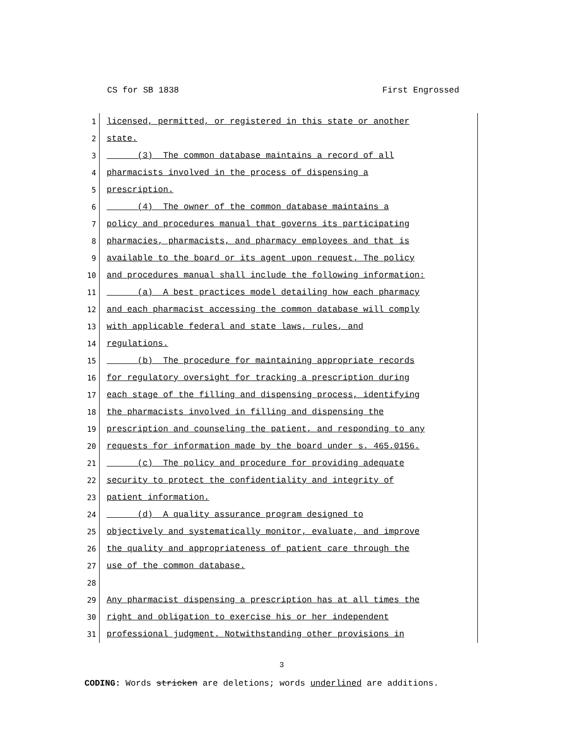CS for SB 1838 First Engrossed
1 licensed, permitted, or registered in this state or another
2 state.
3 (3) The common database maintains a record of all
4 pharmacists involved in the process of dispensing a
5 prescription.
6 (4) The owner of the common database maintains a
7 policy and procedures manual that governs its participating
8 pharmacies, pharmacists, and pharmacy employees and that is
9 available to the board or its agent upon request. The policy
10 and procedures manual shall include the following information:
11 (a) A best practices model detailing how each pharmacy
12 and each pharmacist accessing the common database will comply
13 with applicable federal and state laws, rules, and
14 regulations.
15 (b) The procedure for maintaining appropriate records
16 for regulatory oversight for tracking a prescription during
17 each stage of the filling and dispensing process, identifying
18 the pharmacists involved in filling and dispensing the
19 prescription and counseling the patient, and responding to any
20 requests for information made by the board under s. 465.0156.
21 (c) The policy and procedure for providing adequate
22 security to protect the confidentiality and integrity of
23 patient information.
24 (d) A quality assurance program designed to
25 objectively and systematically monitor, evaluate, and improve
26 the quality and appropriateness of patient care through the
27 use of the common database.
28
29 Any pharmacist dispensing a prescription has at all times the
30 right and obligation to exercise his or her independent
31 professional judgment. Notwithstanding other provisions in
3
CODING: Words stricken are deletions; words underlined are additions.